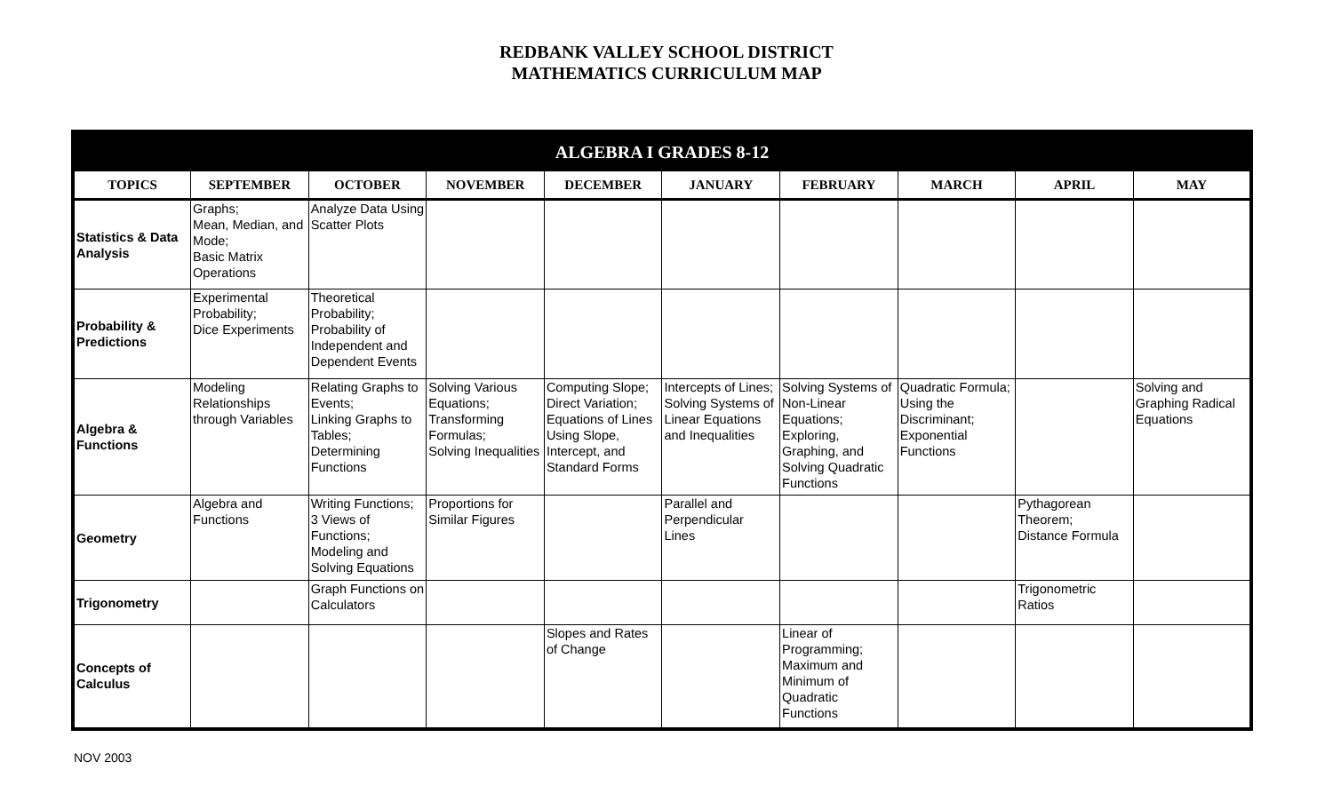REDBANK VALLEY SCHOOL DISTRICT
MATHEMATICS CURRICULUM MAP
| ALGEBRA I GRADES 8-12 | | | | | | | | | |
| --- | --- | --- | --- | --- | --- | --- | --- | --- | --- |
| TOPICS | SEPTEMBER | OCTOBER | NOVEMBER | DECEMBER | JANUARY | FEBRUARY | MARCH | APRIL | MAY |
| Statistics & Data Analysis | Graphs; Mean, Median, and Mode; Basic Matrix Operations | Analyze Data Using Scatter Plots | | | | | | | |
| Probability & Predictions | Experimental Probability; Dice Experiments | Theoretical Probability; Probability of Independent and Dependent Events | | | | | | | |
| Algebra & Functions | Modeling Relationships through Variables | Relating Graphs to Events; Linking Graphs to Tables; Determining Functions | Solving Various Equations; Transforming Formulas; Solving Inequalities | Computing Slope; Direct Variation; Equations of Lines Using Slope, Intercept, and Standard Forms | Intercepts of Lines; Solving Systems of Linear Equations and Inequalities | Solving Systems of Non-Linear Equations; Exploring, Graphing, and Solving Quadratic Functions | Quadratic Formula; Using the Discriminant; Exponential Functions | | Solving and Graphing Radical Equations |
| Geometry | Algebra and Functions | Writing Functions; 3 Views of Functions; Modeling and Solving Equations | Proportions for Similar Figures | | Parallel and Perpendicular Lines | | | Pythagorean Theorem; Distance Formula | |
| Trigonometry | | Graph Functions on Calculators | | | | | | Trigonometric Ratios | |
| Concepts of Calculus | | | | Slopes and Rates of Change | | Linear of Programming; Maximum and Minimum of Quadratic Functions | | | |
NOV 2003